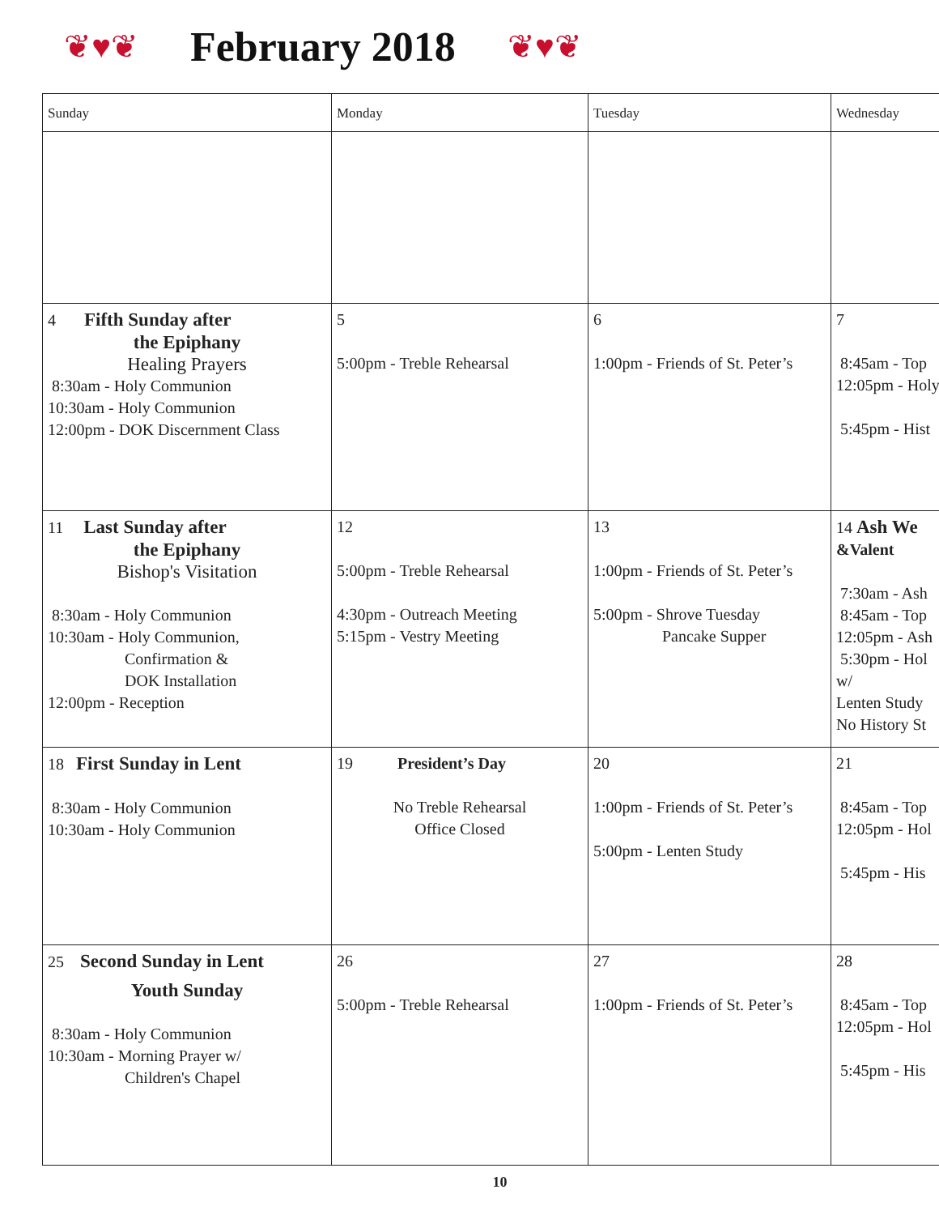❦♥❦
February 2018
❦♥❦
| Sunday | Monday | Tuesday | Wednesday |
| --- | --- | --- | --- |
| 4 Fifth Sunday after the Epiphany Healing Prayers 8:30am - Holy Communion 10:30am - Holy Communion 12:00pm - DOK Discernment Class | 5 5:00pm - Treble Rehearsal | 6 1:00pm - Friends of St. Peter’s | 7 8:45am - Top 12:05pm - Holy 5:45pm - Hist |
| 11 Last Sunday after the Epiphany Bishop's Visitation 8:30am - Holy Communion 10:30am - Holy Communion, Confirmation & DOK Installation 12:00pm - Reception | 12 5:00pm - Treble Rehearsal 4:30pm - Outreach Meeting 5:15pm - Vestry Meeting | 13 1:00pm - Friends of St. Peter’s 5:00pm - Shrove Tuesday Pancake Supper | 14 Ash We &Valent 7:30am - Ash 8:45am - Top 12:05pm - Ash 5:30pm - Hol w/ Lenten Study No History St |
| 18 First Sunday in Lent 8:30am - Holy Communion 10:30am - Holy Communion | 19 President’s Day No Treble Rehearsal Office Closed | 20 1:00pm - Friends of St. Peter’s 5:00pm - Lenten Study | 21 8:45am - Top 12:05pm - Hol 5:45pm - His |
| 25 Second Sunday in Lent Youth Sunday 8:30am - Holy Communion 10:30am - Morning Prayer w/ Children's Chapel | 26 5:00pm - Treble Rehearsal | 27 1:00pm - Friends of St. Peter’s | 28 8:45am - Top 12:05pm - Hol 5:45pm - His |
10